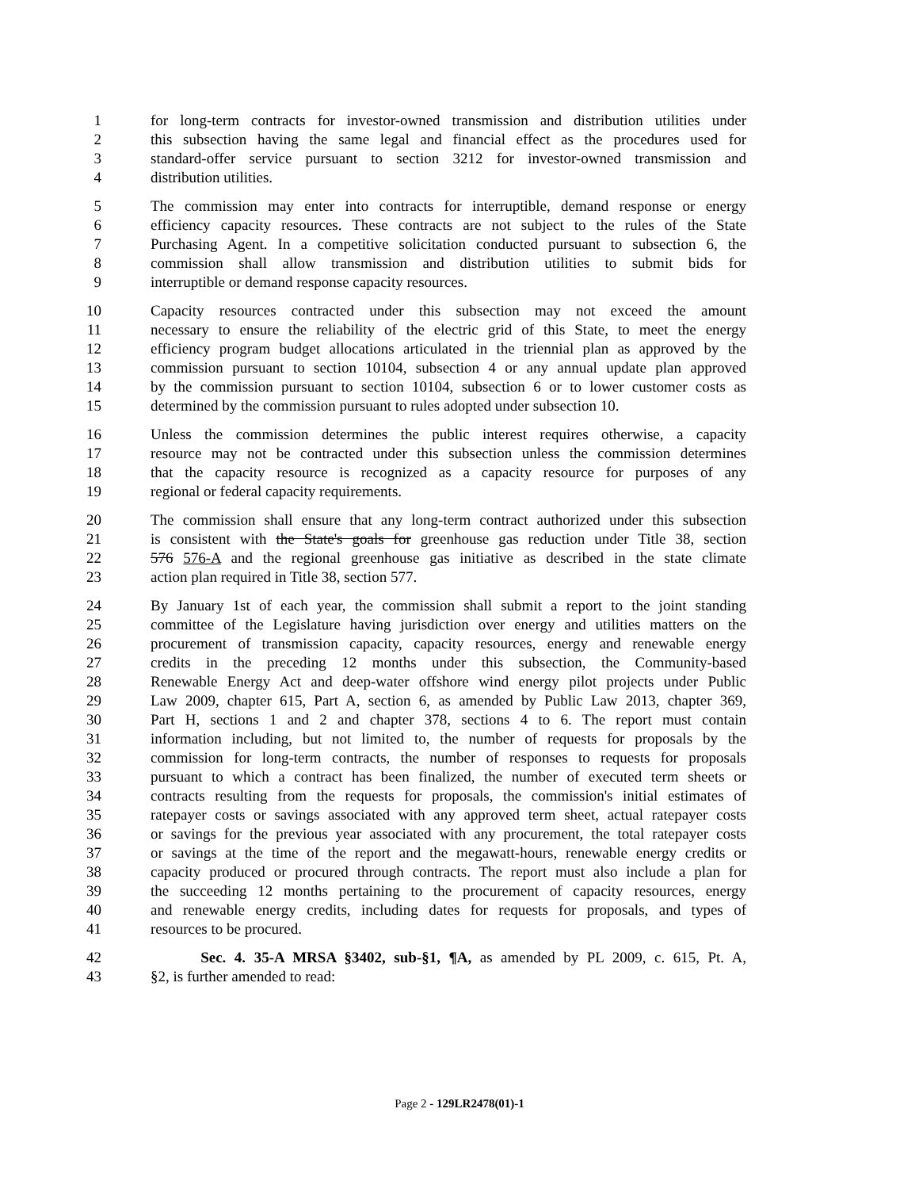1 for long-term contracts for investor-owned transmission and distribution utilities under
2 this subsection having the same legal and financial effect as the procedures used for
3 standard-offer service pursuant to section 3212 for investor-owned transmission and
4 distribution utilities.
5 The commission may enter into contracts for interruptible, demand response or energy
6 efficiency capacity resources. These contracts are not subject to the rules of the State
7 Purchasing Agent. In a competitive solicitation conducted pursuant to subsection 6, the
8 commission shall allow transmission and distribution utilities to submit bids for
9 interruptible or demand response capacity resources.
10 Capacity resources contracted under this subsection may not exceed the amount
11 necessary to ensure the reliability of the electric grid of this State, to meet the energy
12 efficiency program budget allocations articulated in the triennial plan as approved by the
13 commission pursuant to section 10104, subsection 4 or any annual update plan approved
14 by the commission pursuant to section 10104, subsection 6 or to lower customer costs as
15 determined by the commission pursuant to rules adopted under subsection 10.
16 Unless the commission determines the public interest requires otherwise, a capacity
17 resource may not be contracted under this subsection unless the commission determines
18 that the capacity resource is recognized as a capacity resource for purposes of any
19 regional or federal capacity requirements.
20 The commission shall ensure that any long-term contract authorized under this subsection
21 is consistent with the State's goals for greenhouse gas reduction under Title 38, section
22 576 576-A and the regional greenhouse gas initiative as described in the state climate
23 action plan required in Title 38, section 577.
24 By January 1st of each year, the commission shall submit a report to the joint standing
25 committee of the Legislature having jurisdiction over energy and utilities matters on the
26 procurement of transmission capacity, capacity resources, energy and renewable energy
27 credits in the preceding 12 months under this subsection, the Community-based
28 Renewable Energy Act and deep-water offshore wind energy pilot projects under Public
29 Law 2009, chapter 615, Part A, section 6, as amended by Public Law 2013, chapter 369,
30 Part H, sections 1 and 2 and chapter 378, sections 4 to 6. The report must contain
31 information including, but not limited to, the number of requests for proposals by the
32 commission for long-term contracts, the number of responses to requests for proposals
33 pursuant to which a contract has been finalized, the number of executed term sheets or
34 contracts resulting from the requests for proposals, the commission's initial estimates of
35 ratepayer costs or savings associated with any approved term sheet, actual ratepayer costs
36 or savings for the previous year associated with any procurement, the total ratepayer costs
37 or savings at the time of the report and the megawatt-hours, renewable energy credits or
38 capacity produced or procured through contracts. The report must also include a plan for
39 the succeeding 12 months pertaining to the procurement of capacity resources, energy
40 and renewable energy credits, including dates for requests for proposals, and types of
41 resources to be procured.
42 Sec. 4. 35-A MRSA §3402, sub-§1, ¶A, as amended by PL 2009, c. 615, Pt. A,
43 §2, is further amended to read:
Page 2 - 129LR2478(01)-1